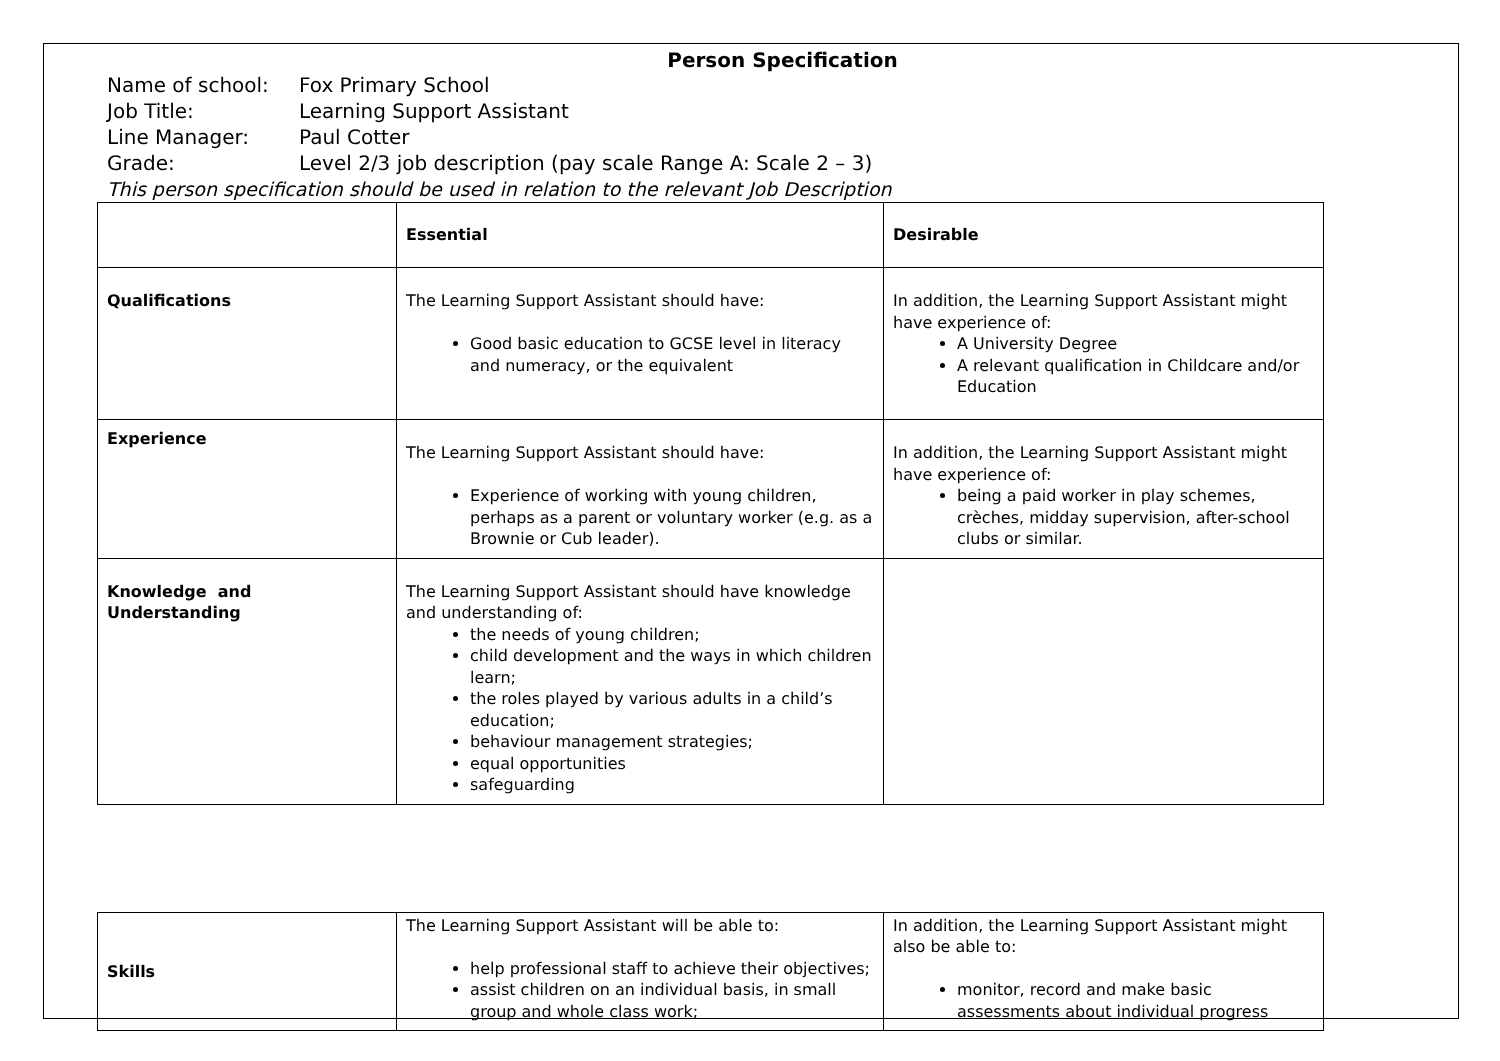Person Specification
Name of school: Fox Primary School
Job Title: Learning Support Assistant
Line Manager: Paul Cotter
Grade: Level 2/3 job description (pay scale Range A: Scale 2 – 3)
This person specification should be used in relation to the relevant Job Description
| | Essential | Desirable |
| Qualifications | The Learning Support Assistant should have: Good basic education to GCSE level in literacy and numeracy, or the equivalent | In addition, the Learning Support Assistant might have experience of: A University Degree A relevant qualification in Childcare and/or Education |
| Experience | The Learning Support Assistant should have: Experience of working with young children, perhaps as a parent or voluntary worker (e.g. as a Brownie or Cub leader). | In addition, the Learning Support Assistant might have experience of: being a paid worker in play schemes, crèches, midday supervision, after-school clubs or similar. |
| Knowledge and Understanding | The Learning Support Assistant should have knowledge and understanding of: the needs of young children; child development and the ways in which children learn; the roles played by various adults in a child’s education; behaviour management strategies; equal opportunities safeguarding | |
| Skills | The Learning Support Assistant will be able to: help professional staff to achieve their objectives; assist children on an individual basis, in small group and whole class work; | In addition, the Learning Support Assistant might also be able to: monitor, record and make basic assessments about individual progress |